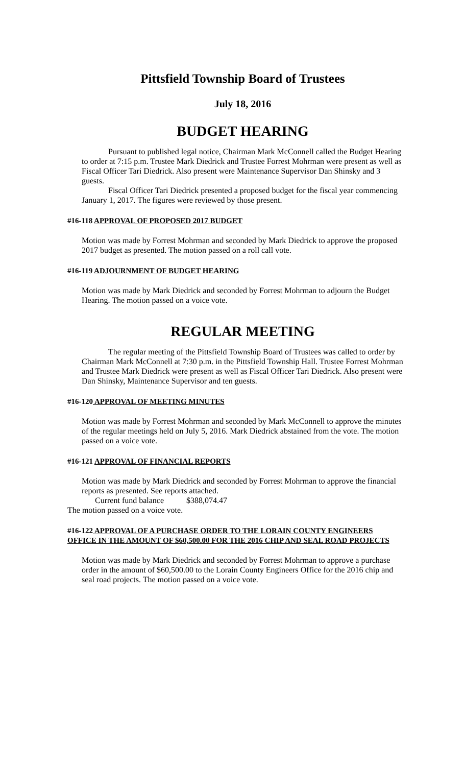Pittsfield Township Board of Trustees
July 18, 2016
BUDGET HEARING
Pursuant to published legal notice, Chairman Mark McConnell called the Budget Hearing to order at 7:15 p.m. Trustee Mark Diedrick and Trustee Forrest Mohrman were present as well as Fiscal Officer Tari Diedrick. Also present were Maintenance Supervisor Dan Shinsky and 3 guests.
Fiscal Officer Tari Diedrick presented a proposed budget for the fiscal year commencing January 1, 2017. The figures were reviewed by those present.
#16-118 APPROVAL OF PROPOSED 2017 BUDGET
Motion was made by Forrest Mohrman and seconded by Mark Diedrick to approve the proposed 2017 budget as presented. The motion passed on a roll call vote.
#16-119 ADJOURNMENT OF BUDGET HEARING
Motion was made by Mark Diedrick and seconded by Forrest Mohrman to adjourn the Budget Hearing. The motion passed on a voice vote.
REGULAR MEETING
The regular meeting of the Pittsfield Township Board of Trustees was called to order by Chairman Mark McConnell at 7:30 p.m. in the Pittsfield Township Hall. Trustee Forrest Mohrman and Trustee Mark Diedrick were present as well as Fiscal Officer Tari Diedrick. Also present were Dan Shinsky, Maintenance Supervisor and ten guests.
#16-120 APPROVAL OF MEETING MINUTES
Motion was made by Forrest Mohrman and seconded by Mark McConnell to approve the minutes of the regular meetings held on July 5, 2016. Mark Diedrick abstained from the vote. The motion passed on a voice vote.
#16-121 APPROVAL OF FINANCIAL REPORTS
Motion was made by Mark Diedrick and seconded by Forrest Mohrman to approve the financial reports as presented. See reports attached.
Current fund balance $388,074.47
The motion passed on a voice vote.
#16-122 APPROVAL OF A PURCHASE ORDER TO THE LORAIN COUNTY ENGINEERS OFFICE IN THE AMOUNT OF $60,500.00 FOR THE 2016 CHIP AND SEAL ROAD PROJECTS
Motion was made by Mark Diedrick and seconded by Forrest Mohrman to approve a purchase order in the amount of $60,500.00 to the Lorain County Engineers Office for the 2016 chip and seal road projects. The motion passed on a voice vote.